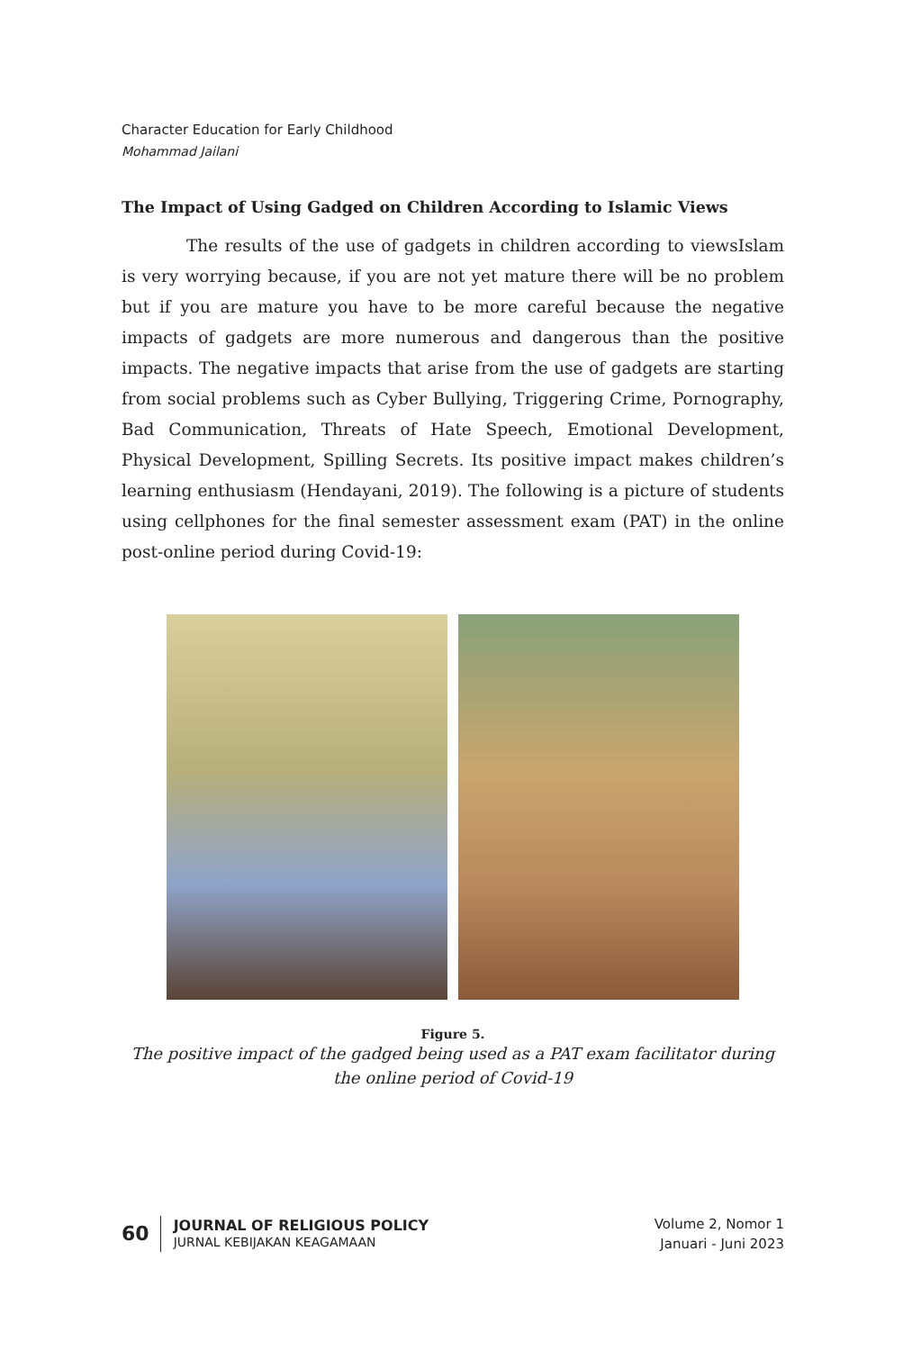Character Education for Early Childhood
Mohammad Jailani
The Impact of Using Gadged on Children According to Islamic Views
The results of the use of gadgets in children according to viewsIslam is very worrying because, if you are not yet mature there will be no problem but if you are mature you have to be more careful because the negative impacts of gadgets are more numerous and dangerous than the positive impacts. The negative impacts that arise from the use of gadgets are starting from social problems such as Cyber Bullying, Triggering Crime, Pornography, Bad Communication, Threats of Hate Speech, Emotional Development, Physical Development, Spilling Secrets. Its positive impact makes children’s learning enthusiasm (Hendayani, 2019). The following is a picture of students using cellphones for the final semester assessment exam (PAT) in the online post-online period during Covid-19:
Figure 5.
The positive impact of the gadged being used as a PAT exam facilitator during the online period of Covid-19
60
JOURNAL OF RELIGIOUS POLICY
JURNAL KEBIJAKAN KEAGAMAAN
Volume 2, Nomor 1
Januari - Juni 2023